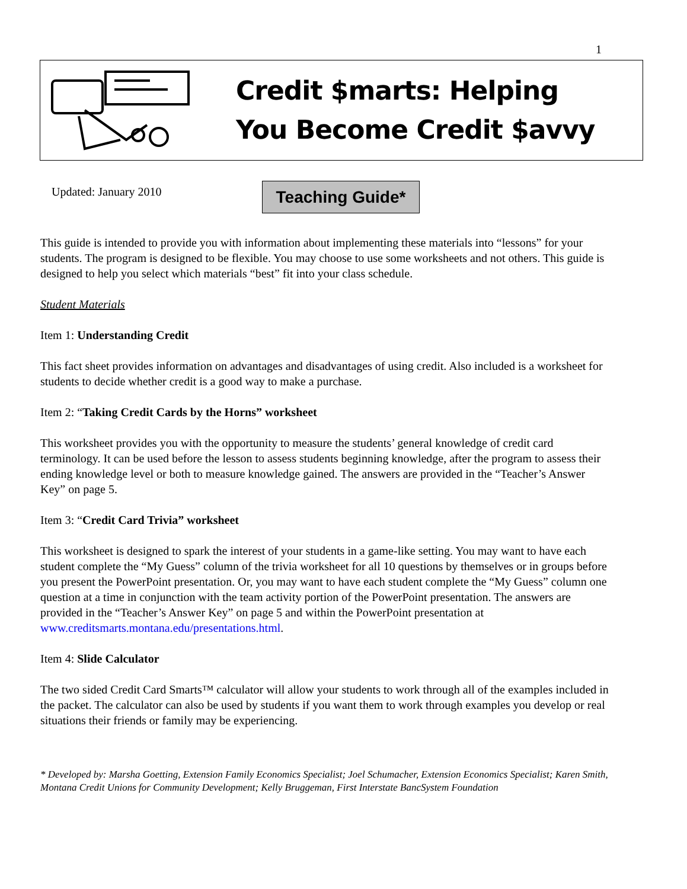1
Credit $marts: Helping
You Become Credit $avvy
Updated: January 2010 Teaching Guide*
This guide is intended to provide you with information about implementing these materials into “lessons” for your students. The program is designed to be flexible. You may choose to use some worksheets and not others. This guide is designed to help you select which materials “best” fit into your class schedule.
Student Materials
Item 1: Understanding Credit
This fact sheet provides information on advantages and disadvantages of using credit. Also included is a worksheet for students to decide whether credit is a good way to make a purchase.
Item 2: “Taking Credit Cards by the Horns” worksheet
This worksheet provides you with the opportunity to measure the students’ general knowledge of credit card terminology. It can be used before the lesson to assess students beginning knowledge, after the program to assess their ending knowledge level or both to measure knowledge gained. The answers are provided in the “Teacher’s Answer Key” on page 5.
Item 3: “Credit Card Trivia” worksheet
This worksheet is designed to spark the interest of your students in a game-like setting. You may want to have each student complete the “My Guess” column of the trivia worksheet for all 10 questions by themselves or in groups before you present the PowerPoint presentation. Or, you may want to have each student complete the “My Guess” column one question at a time in conjunction with the team activity portion of the PowerPoint presentation. The answers are provided in the “Teacher’s Answer Key” on page 5 and within the PowerPoint presentation at www.creditsmarts.montana.edu/presentations.html.
Item 4: Slide Calculator
The two sided Credit Card Smarts™ calculator will allow your students to work through all of the examples included in the packet. The calculator can also be used by students if you want them to work through examples you develop or real situations their friends or family may be experiencing.
* Developed by: Marsha Goetting, Extension Family Economics Specialist; Joel Schumacher, Extension Economics Specialist; Karen Smith, Montana Credit Unions for Community Development; Kelly Bruggeman, First Interstate BancSystem Foundation